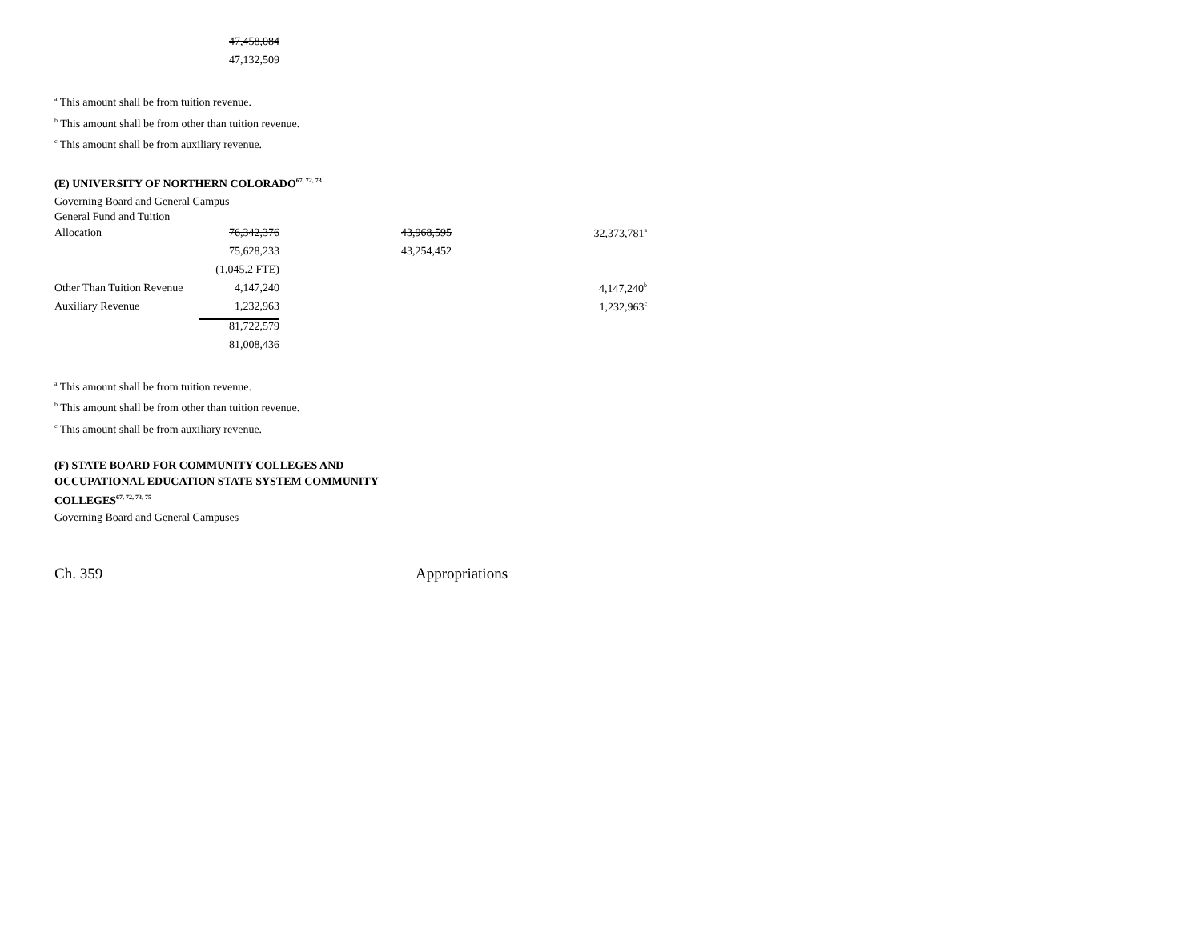| | 47,458,084 |
| | 47,132,509 |
<sup>a</sup> This amount shall be from tuition revenue.
<sup>b</sup> This amount shall be from other than tuition revenue.
<sup>c</sup> This amount shall be from auxiliary revenue.
(E) UNIVERSITY OF NORTHERN COLORADO<sup>67, 72, 73</sup>
Governing Board and General Campus
| General Fund and Tuition | | | |
| Allocation | 76,342,376 | 43,968,595 | 32,373,781<sup>a</sup> |
| | 75,628,233 | 43,254,452 | |
| | (1,045.2 FTE) | | |
| Other Than Tuition Revenue | 4,147,240 | | 4,147,240<sup>b</sup> |
| Auxiliary Revenue | 1,232,963 | | 1,232,963<sup>c</sup> |
| | 81,722,579 | | |
| | 81,008,436 | | |
<sup>a</sup> This amount shall be from tuition revenue.
<sup>b</sup> This amount shall be from other than tuition revenue.
<sup>c</sup> This amount shall be from auxiliary revenue.
(F) STATE BOARD FOR COMMUNITY COLLEGES AND
OCCUPATIONAL EDUCATION STATE SYSTEM COMMUNITY
COLLEGES<sup>67, 72, 73, 75</sup>
Governing Board and General Campuses
Ch. 359 Appropriations